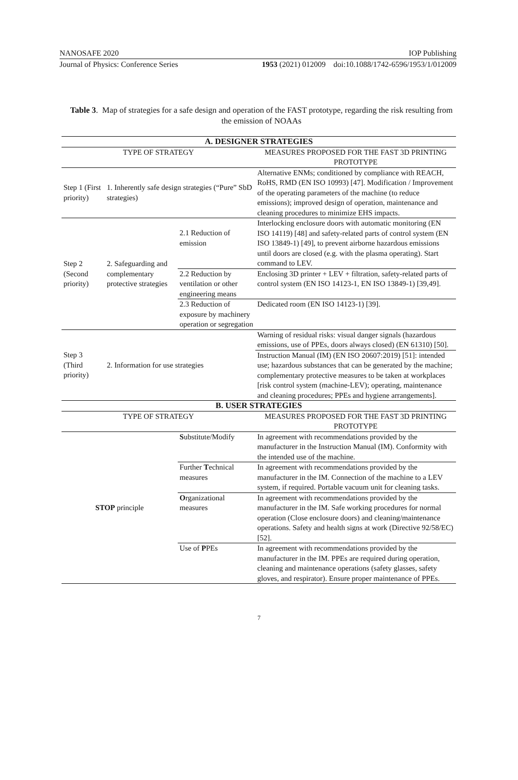NANOSAFE 2020 IOP Publishing
Journal of Physics: Conference Series 1953 (2021) 012009 doi:10.1088/1742-6596/1953/1/012009
Table 3. Map of strategies for a safe design and operation of the FAST prototype, regarding the risk resulting from the emission of NOAAs
| A. DESIGNER STRATEGIES | | | |
| --- | --- | --- | --- |
| TYPE OF STRATEGY | | | MEASURES PROPOSED FOR THE FAST 3D PRINTING PROTOTYPE |
| Step 1 (First priority) | 1. Inherently safe design strategies (“Pure” SbD strategies) | | Alternative ENMs; conditioned by compliance with REACH, RoHS, RMD (EN ISO 10993) [47]. Modification / Improvement of the operating parameters of the machine (to reduce emissions); improved design of operation, maintenance and cleaning procedures to minimize EHS impacts. |
| Step 2 (Second priority) | 2. Safeguarding and complementary protective strategies | 2.1 Reduction of emission | Interlocking enclosure doors with automatic monitoring (EN ISO 14119) [48] and safety-related parts of control system (EN ISO 13849-1) [49], to prevent airborne hazardous emissions until doors are closed (e.g. with the plasma operating). Start command to LEV. |
| | | 2.2 Reduction by ventilation or other engineering means | Enclosing 3D printer + LEV + filtration, safety-related parts of control system (EN ISO 14123-1, EN ISO 13849-1) [39,49]. |
| | | 2.3 Reduction of exposure by machinery operation or segregation | Dedicated room (EN ISO 14123-1) [39]. |
| Step 3 (Third priority) | 2. Information for use strategies | | Warning of residual risks: visual danger signals (hazardous emissions, use of PPEs, doors always closed) (EN 61310) [50]. |
| | | | Instruction Manual (IM) (EN ISO 20607:2019) [51]: intended use; hazardous substances that can be generated by the machine; complementary protective measures to be taken at workplaces [risk control system (machine-LEV); operating, maintenance and cleaning procedures; PPEs and hygiene arrangements]. |
| B. USER STRATEGIES | | | |
| TYPE OF STRATEGY | | | MEASURES PROPOSED FOR THE FAST 3D PRINTING PROTOTYPE |
| STOP principle | | S ubstitute/Modify | In agreement with recommendations provided by the manufacturer in the Instruction Manual (IM). Conformity with the intended use of the machine. |
| | | Further T echnical measures | In agreement with recommendations provided by the manufacturer in the IM. Connection of the machine to a LEV system, if required. Portable vacuum unit for cleaning tasks. |
| | | O rganizational measures | In agreement with recommendations provided by the manufacturer in the IM. Safe working procedures for normal operation (Close enclosure doors) and cleaning/maintenance operations. Safety and health signs at work (Directive 92/58/EC) [52]. |
| | | Use of P PEs | In agreement with recommendations provided by the manufacturer in the IM. PPEs are required during operation, cleaning and maintenance operations (safety glasses, safety gloves, and respirator). Ensure proper maintenance of PPEs. |
7